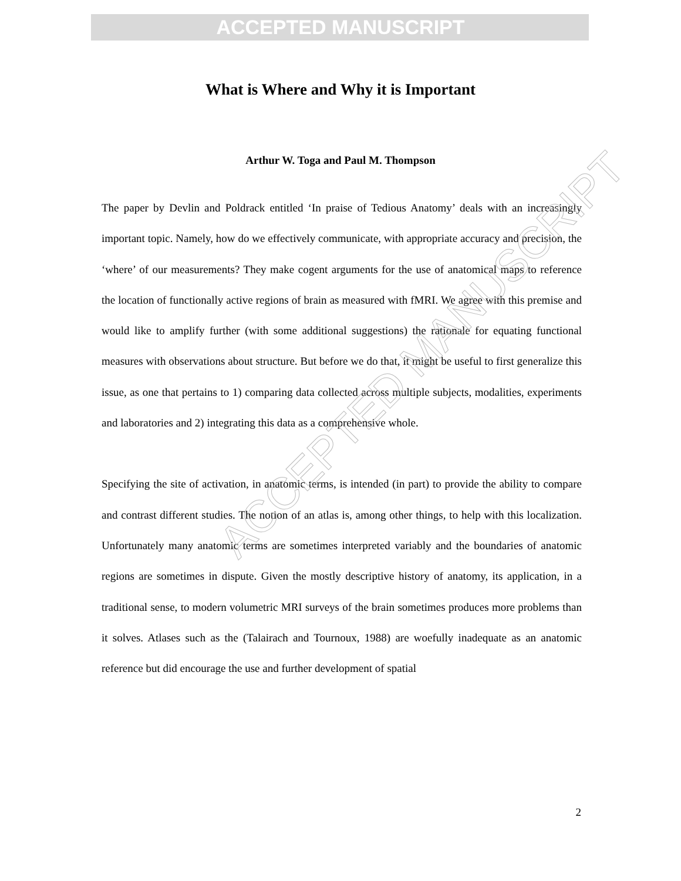ACCEPTED MANUSCRIPT
ACCEPTED MANUSCRIPT
What is Where and Why it is Important
Arthur W. Toga and Paul M. Thompson
The paper by Devlin and Poldrack entitled ‘In praise of Tedious Anatomy’ deals with an increasingly important topic. Namely, how do we effectively communicate, with appropriate accuracy and precision, the ‘where’ of our measurements? They make cogent arguments for the use of anatomical maps to reference the location of functionally active regions of brain as measured with fMRI. We agree with this premise and would like to amplify further (with some additional suggestions) the rationale for equating functional measures with observations about structure. But before we do that, it might be useful to first generalize this issue, as one that pertains to 1) comparing data collected across multiple subjects, modalities, experiments and laboratories and 2) integrating this data as a comprehensive whole.
Specifying the site of activation, in anatomic terms, is intended (in part) to provide the ability to compare and contrast different studies. The notion of an atlas is, among other things, to help with this localization. Unfortunately many anatomic terms are sometimes interpreted variably and the boundaries of anatomic regions are sometimes in dispute. Given the mostly descriptive history of anatomy, its application, in a traditional sense, to modern volumetric MRI surveys of the brain sometimes produces more problems than it solves. Atlases such as the (Talairach and Tournoux, 1988) are woefully inadequate as an anatomic reference but did encourage the use and further development of spatial
2